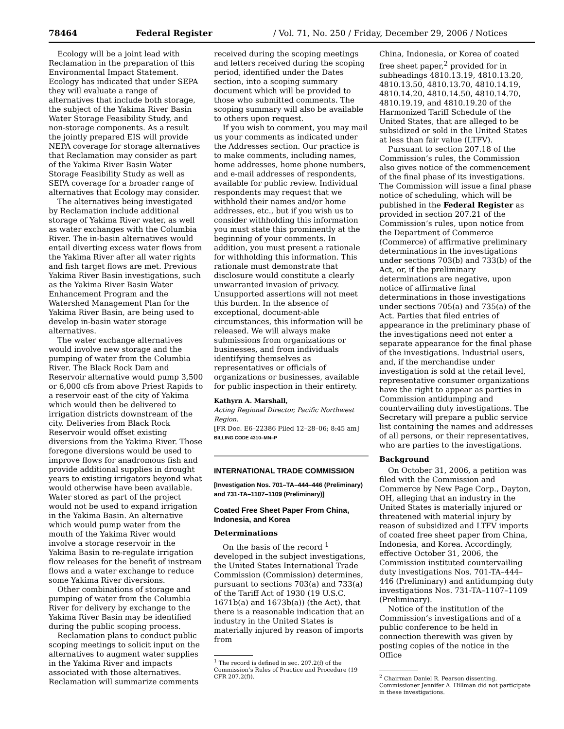78464 Federal Register / Vol. 71, No. 250 / Friday, December 29, 2006 / Notices
Ecology will be a joint lead with Reclamation in the preparation of this Environmental Impact Statement. Ecology has indicated that under SEPA they will evaluate a range of alternatives that include both storage, the subject of the Yakima River Basin Water Storage Feasibility Study, and non-storage components. As a result the jointly prepared EIS will provide NEPA coverage for storage alternatives that Reclamation may consider as part of the Yakima River Basin Water Storage Feasibility Study as well as SEPA coverage for a broader range of alternatives that Ecology may consider.
The alternatives being investigated by Reclamation include additional storage of Yakima River water, as well as water exchanges with the Columbia River. The in-basin alternatives would entail diverting excess water flows from the Yakima River after all water rights and fish target flows are met. Previous Yakima River Basin investigations, such as the Yakima River Basin Water Enhancement Program and the Watershed Management Plan for the Yakima River Basin, are being used to develop in-basin water storage alternatives.
The water exchange alternatives would involve new storage and the pumping of water from the Columbia River. The Black Rock Dam and Reservoir alternative would pump 3,500 or 6,000 cfs from above Priest Rapids to a reservoir east of the city of Yakima which would then be delivered to irrigation districts downstream of the city. Deliveries from Black Rock Reservoir would offset existing diversions from the Yakima River. Those foregone diversions would be used to improve flows for anadromous fish and provide additional supplies in drought years to existing irrigators beyond what would otherwise have been available. Water stored as part of the project would not be used to expand irrigation in the Yakima Basin. An alternative which would pump water from the mouth of the Yakima River would involve a storage reservoir in the Yakima Basin to re-regulate irrigation flow releases for the benefit of instream flows and a water exchange to reduce some Yakima River diversions.
Other combinations of storage and pumping of water from the Columbia River for delivery by exchange to the Yakima River Basin may be identified during the public scoping process.
Reclamation plans to conduct public scoping meetings to solicit input on the alternatives to augment water supplies in the Yakima River and impacts associated with those alternatives. Reclamation will summarize comments
received during the scoping meetings and letters received during the scoping period, identified under the Dates section, into a scoping summary document which will be provided to those who submitted comments. The scoping summary will also be available to others upon request.
If you wish to comment, you may mail us your comments as indicated under the Addresses section. Our practice is to make comments, including names, home addresses, home phone numbers, and e-mail addresses of respondents, available for public review. Individual respondents may request that we withhold their names and/or home addresses, etc., but if you wish us to consider withholding this information you must state this prominently at the beginning of your comments. In addition, you must present a rationale for withholding this information. This rationale must demonstrate that disclosure would constitute a clearly unwarranted invasion of privacy. Unsupported assertions will not meet this burden. In the absence of exceptional, document-able circumstances, this information will be released. We will always make submissions from organizations or businesses, and from individuals identifying themselves as representatives or officials of organizations or businesses, available for public inspection in their entirety.
Kathyrn A. Marshall,
Acting Regional Director, Pacific Northwest Region.
[FR Doc. E6–22386 Filed 12–28–06; 8:45 am]
BILLING CODE 4310–MN–P
INTERNATIONAL TRADE COMMISSION
[Investigation Nos. 701–TA–444–446 (Preliminary) and 731-TA–1107–1109 (Preliminary)]
Coated Free Sheet Paper From China, Indonesia, and Korea
Determinations
On the basis of the record <sup>1</sup> developed in the subject investigations, the United States International Trade Commission (Commission) determines, pursuant to sections 703(a) and 733(a) of the Tariff Act of 1930 (19 U.S.C. 1671b(a) and 1673b(a)) (the Act), that there is a reasonable indication that an industry in the United States is materially injured by reason of imports from
<sup>1</sup> The record is defined in sec. 207.2(f) of the Commission’s Rules of Practice and Procedure (19 CFR 207.2(f)).
China, Indonesia, or Korea of coated free sheet paper,<sup>2</sup> provided for in subheadings 4810.13.19, 4810.13.20, 4810.13.50, 4810.13.70, 4810.14.19, 4810.14.20, 4810.14.50, 4810.14.70, 4810.19.19, and 4810.19.20 of the Harmonized Tariff Schedule of the United States, that are alleged to be subsidized or sold in the United States at less than fair value (LTFV).
Pursuant to section 207.18 of the Commission’s rules, the Commission also gives notice of the commencement of the final phase of its investigations. The Commission will issue a final phase notice of scheduling, which will be published in the Federal Register as provided in section 207.21 of the Commission’s rules, upon notice from the Department of Commerce (Commerce) of affirmative preliminary determinations in the investigations under sections 703(b) and 733(b) of the Act, or, if the preliminary determinations are negative, upon notice of affirmative final determinations in those investigations under sections 705(a) and 735(a) of the Act. Parties that filed entries of appearance in the preliminary phase of the investigations need not enter a separate appearance for the final phase of the investigations. Industrial users, and, if the merchandise under investigation is sold at the retail level, representative consumer organizations have the right to appear as parties in Commission antidumping and countervailing duty investigations. The Secretary will prepare a public service list containing the names and addresses of all persons, or their representatives, who are parties to the investigations.
Background
On October 31, 2006, a petition was filed with the Commission and Commerce by New Page Corp., Dayton, OH, alleging that an industry in the United States is materially injured or threatened with material injury by reason of subsidized and LTFV imports of coated free sheet paper from China, Indonesia, and Korea. Accordingly, effective October 31, 2006, the Commission instituted countervailing duty investigations Nos. 701-TA–444–446 (Preliminary) and antidumping duty investigations Nos. 731-TA–1107–1109 (Preliminary).
Notice of the institution of the Commission’s investigations and of a public conference to be held in connection therewith was given by posting copies of the notice in the Office
<sup>2</sup> Chairman Daniel R. Pearson dissenting. Commissioner Jennifer A. Hillman did not participate in these investigations.